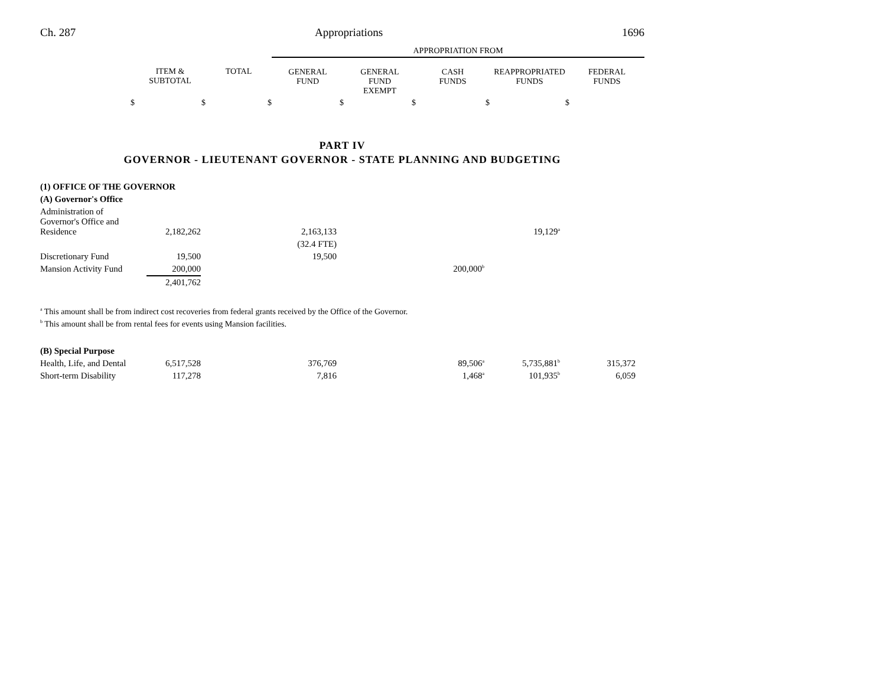Ch. 287 Appropriations 1696
| | | | APPROPRIATION FROM | | | | |
| | ITEM & SUBTOTAL | TOTAL | GENERAL FUND | GENERAL FUND EXEMPT | CASH FUNDS | REAPPROPRIATED FUNDS | FEDERAL FUNDS |
| $ | $ | $ | $ | $ | $ | $ | |
PART IV
GOVERNOR - LIEUTENANT GOVERNOR - STATE PLANNING AND BUDGETING
| (1) OFFICE OF THE GOVERNOR | | | | | |
| (A) Governor's Office | | | | | |
| Administration of Governor's Office and Residence | 2,182,262 | 2,163,133 | | 19,129<sup>a</sup> | |
| | | (32.4 FTE) | | | |
| Discretionary Fund | 19,500 | 19,500 | | | |
| Mansion Activity Fund | 200,000 | | 200,000<sup>b</sup> | | |
| | 2,401,762 | | | | |
<sup>a</sup> This amount shall be from indirect cost recoveries from federal grants received by the Office of the Governor.
<sup>b</sup> This amount shall be from rental fees for events using Mansion facilities.
| (B) Special Purpose | | | | | | |
| Health, Life, and Dental | 6,517,528 | 376,769 | 89,506<sup>a</sup> | 5,735,881<sup>b</sup> | 315,372 | |
| Short-term Disability | 117,278 | 7,816 | 1,468<sup>a</sup> | 101,935<sup>b</sup> | 6,059 | |